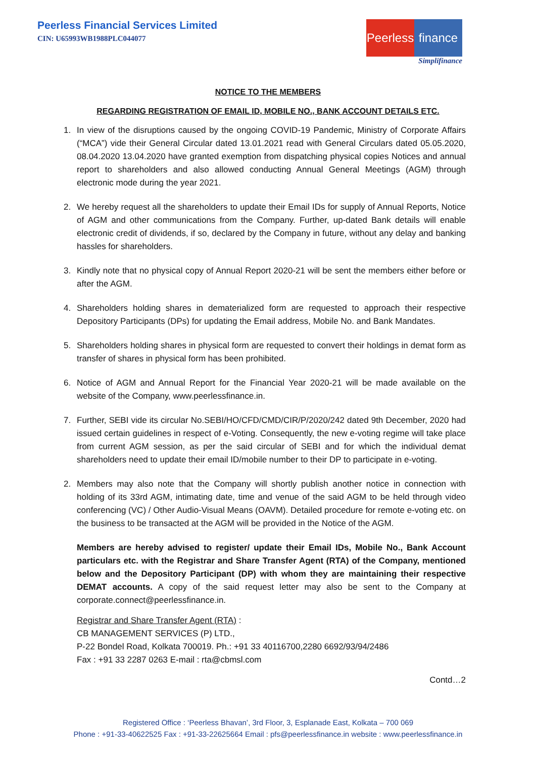Peerless Financial Services Limited
CIN: U65993WB1988PLC044077
Peerless finance
Simplifinance
NOTICE TO THE MEMBERS
REGARDING REGISTRATION OF EMAIL ID, MOBILE NO., BANK ACCOUNT DETAILS ETC.
1. In view of the disruptions caused by the ongoing COVID-19 Pandemic, Ministry of Corporate Affairs (“MCA”) vide their General Circular dated 13.01.2021 read with General Circulars dated 05.05.2020, 08.04.2020 13.04.2020 have granted exemption from dispatching physical copies Notices and annual report to shareholders and also allowed conducting Annual General Meetings (AGM) through electronic mode during the year 2021.
2. We hereby request all the shareholders to update their Email IDs for supply of Annual Reports, Notice of AGM and other communications from the Company. Further, up-dated Bank details will enable electronic credit of dividends, if so, declared by the Company in future, without any delay and banking hassles for shareholders.
3. Kindly note that no physical copy of Annual Report 2020-21 will be sent the members either before or after the AGM.
4. Shareholders holding shares in dematerialized form are requested to approach their respective Depository Participants (DPs) for updating the Email address, Mobile No. and Bank Mandates.
5. Shareholders holding shares in physical form are requested to convert their holdings in demat form as transfer of shares in physical form has been prohibited.
6. Notice of AGM and Annual Report for the Financial Year 2020-21 will be made available on the website of the Company, www.peerlessfinance.in.
7. Further, SEBI vide its circular No.SEBI/HO/CFD/CMD/CIR/P/2020/242 dated 9th December, 2020 had issued certain guidelines in respect of e-Voting. Consequently, the new e-voting regime will take place from current AGM session, as per the said circular of SEBI and for which the individual demat shareholders need to update their email ID/mobile number to their DP to participate in e-voting.
2. Members may also note that the Company will shortly publish another notice in connection with holding of its 33rd AGM, intimating date, time and venue of the said AGM to be held through video conferencing (VC) / Other Audio-Visual Means (OAVM). Detailed procedure for remote e-voting etc. on the business to be transacted at the AGM will be provided in the Notice of the AGM.
Members are hereby advised to register/ update their Email IDs, Mobile No., Bank Account particulars etc. with the Registrar and Share Transfer Agent (RTA) of the Company, mentioned below and the Depository Participant (DP) with whom they are maintaining their respective DEMAT accounts. A copy of the said request letter may also be sent to the Company at corporate.connect@peerlessfinance.in.
Registrar and Share Transfer Agent (RTA) :
CB MANAGEMENT SERVICES (P) LTD.,
P-22 Bondel Road, Kolkata 700019. Ph.: +91 33 40116700,2280 6692/93/94/2486
Fax : +91 33 2287 0263 E-mail : rta@cbmsl.com
Contd…2
Registered Office : ‘Peerless Bhavan’, 3rd Floor, 3, Esplanade East, Kolkata – 700 069
Phone : +91-33-40622525 Fax : +91-33-22625664 Email : pfs@peerlessfinance.in website : www.peerlessfinance.in